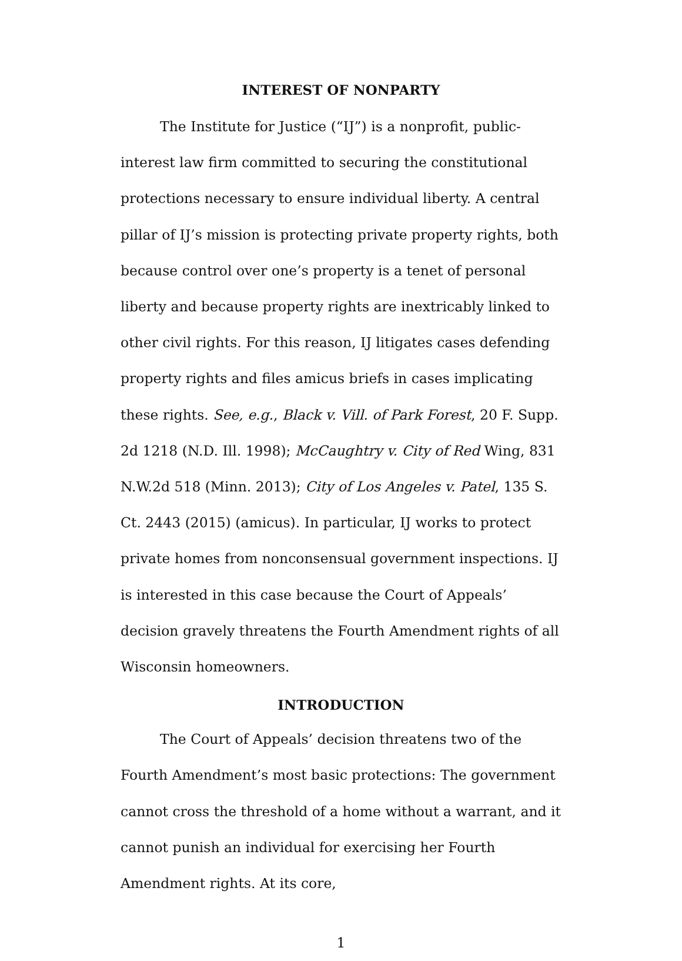INTEREST OF NONPARTY
The Institute for Justice (“IJ”) is a nonprofit, public-interest law firm committed to securing the constitutional protections necessary to ensure individual liberty. A central pillar of IJ’s mission is protecting private property rights, both because control over one’s property is a tenet of personal liberty and because property rights are inextricably linked to other civil rights. For this reason, IJ litigates cases defending property rights and files amicus briefs in cases implicating these rights. See, e.g., Black v. Vill. of Park Forest, 20 F. Supp. 2d 1218 (N.D. Ill. 1998); McCaughtry v. City of Red Wing, 831 N.W.2d 518 (Minn. 2013); City of Los Angeles v. Patel, 135 S. Ct. 2443 (2015) (amicus). In particular, IJ works to protect private homes from nonconsensual government inspections. IJ is interested in this case because the Court of Appeals’ decision gravely threatens the Fourth Amendment rights of all Wisconsin homeowners.
INTRODUCTION
The Court of Appeals’ decision threatens two of the Fourth Amendment’s most basic protections: The government cannot cross the threshold of a home without a warrant, and it cannot punish an individual for exercising her Fourth Amendment rights. At its core,
1